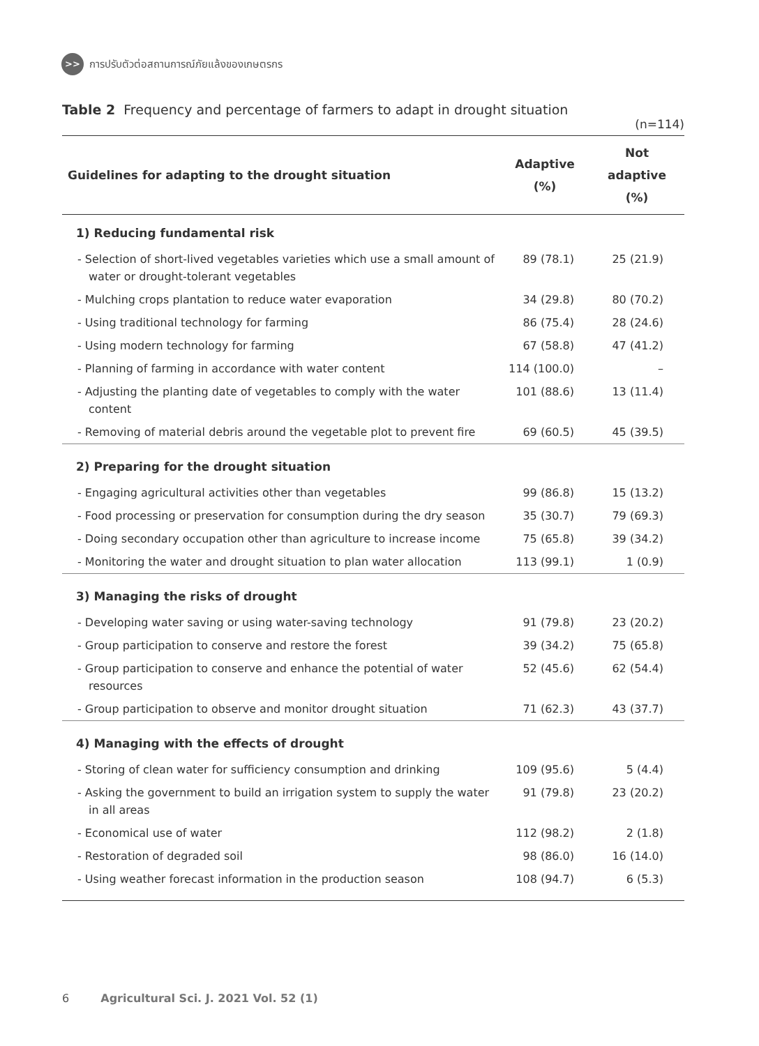>> การปรับตัวต่อสถานการณ์ภัยแล้งของเกษตรกร
Table 2 Frequency and percentage of farmers to adapt in drought situation
(n=114)
| Guidelines for adapting to the drought situation | Adaptive (%) | Not adaptive (%) |
| --- | --- | --- |
| 1) Reducing fundamental risk | | |
| - Selection of short-lived vegetables varieties which use a small amount of water or drought-tolerant vegetables | 89 (78.1) | 25 (21.9) |
| - Mulching crops plantation to reduce water evaporation | 34 (29.8) | 80 (70.2) |
| - Using traditional technology for farming | 86 (75.4) | 28 (24.6) |
| - Using modern technology for farming | 67 (58.8) | 47 (41.2) |
| - Planning of farming in accordance with water content | 114 (100.0) | – |
| - Adjusting the planting date of vegetables to comply with the water content | 101 (88.6) | 13 (11.4) |
| - Removing of material debris around the vegetable plot to prevent fire | 69 (60.5) | 45 (39.5) |
| 2) Preparing for the drought situation | | |
| - Engaging agricultural activities other than vegetables | 99 (86.8) | 15 (13.2) |
| - Food processing or preservation for consumption during the dry season | 35 (30.7) | 79 (69.3) |
| - Doing secondary occupation other than agriculture to increase income | 75 (65.8) | 39 (34.2) |
| - Monitoring the water and drought situation to plan water allocation | 113 (99.1) | 1 (0.9) |
| 3) Managing the risks of drought | | |
| - Developing water saving or using water-saving technology | 91 (79.8) | 23 (20.2) |
| - Group participation to conserve and restore the forest | 39 (34.2) | 75 (65.8) |
| - Group participation to conserve and enhance the potential of water resources | 52 (45.6) | 62 (54.4) |
| - Group participation to observe and monitor drought situation | 71 (62.3) | 43 (37.7) |
| 4) Managing with the effects of drought | | |
| - Storing of clean water for sufficiency consumption and drinking | 109 (95.6) | 5 (4.4) |
| - Asking the government to build an irrigation system to supply the water in all areas | 91 (79.8) | 23 (20.2) |
| - Economical use of water | 112 (98.2) | 2 (1.8) |
| - Restoration of degraded soil | 98 (86.0) | 16 (14.0) |
| - Using weather forecast information in the production season | 108 (94.7) | 6 (5.3) |
6 Agricultural Sci. J. 2021 Vol. 52 (1)